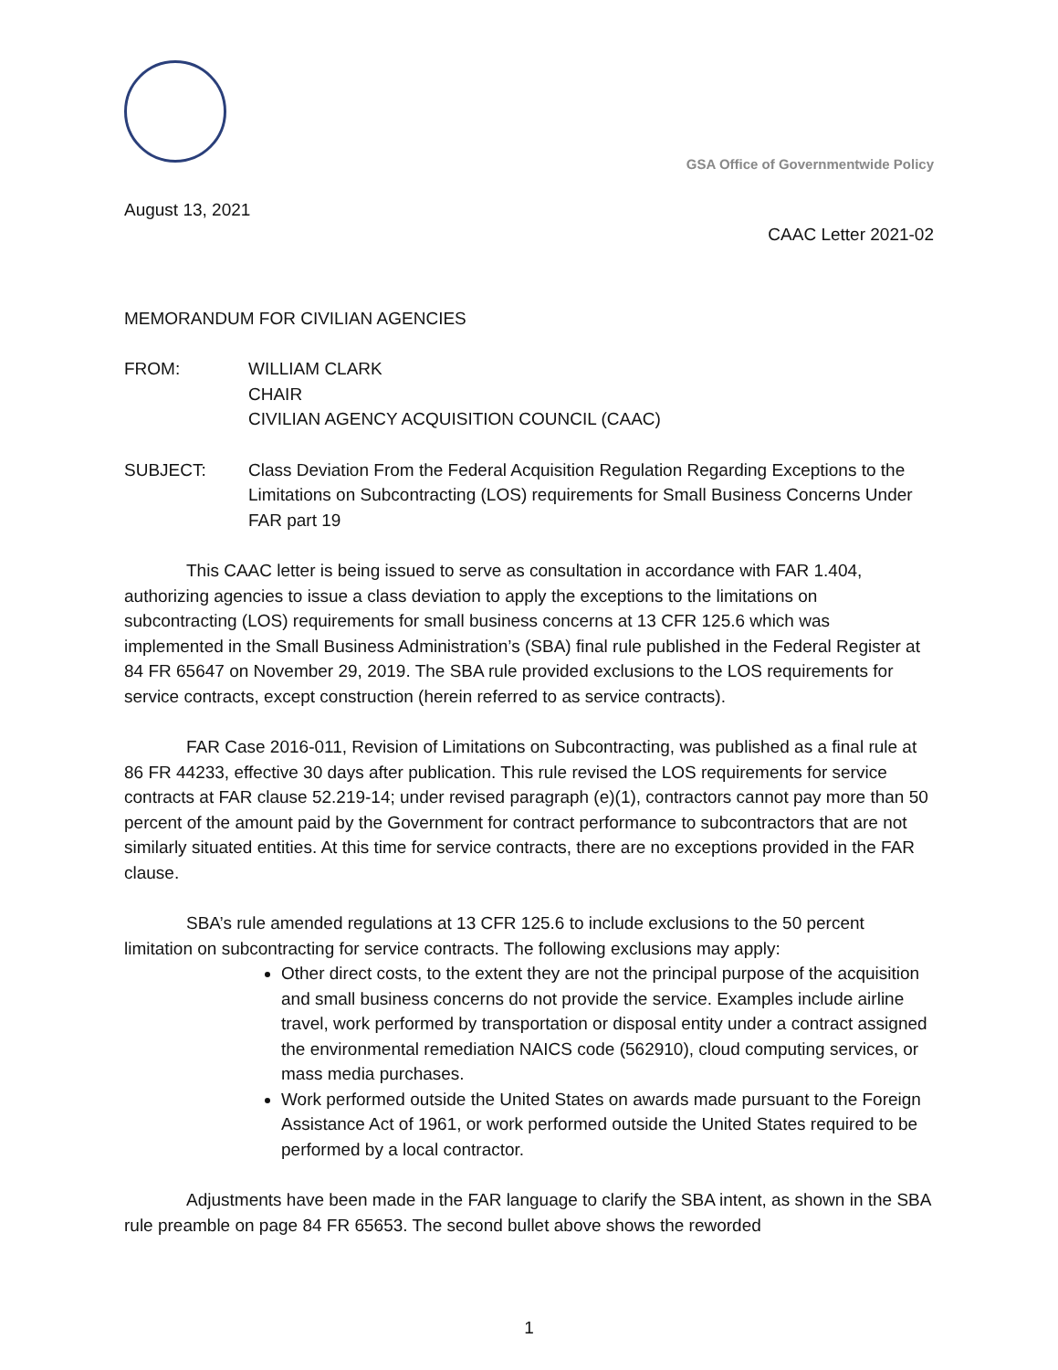GSA Office of Governmentwide Policy
August 13, 2021
CAAC Letter 2021-02
MEMORANDUM FOR CIVILIAN AGENCIES
FROM: WILLIAM CLARK
CHAIR
CIVILIAN AGENCY ACQUISITION COUNCIL (CAAC)
SUBJECT: Class Deviation From the Federal Acquisition Regulation Regarding Exceptions to the Limitations on Subcontracting (LOS) requirements for Small Business Concerns Under FAR part 19
This CAAC letter is being issued to serve as consultation in accordance with FAR 1.404, authorizing agencies to issue a class deviation to apply the exceptions to the limitations on subcontracting (LOS) requirements for small business concerns at 13 CFR 125.6 which was implemented in the Small Business Administration’s (SBA) final rule published in the Federal Register at 84 FR 65647 on November 29, 2019. The SBA rule provided exclusions to the LOS requirements for service contracts, except construction (herein referred to as service contracts).
FAR Case 2016-011, Revision of Limitations on Subcontracting, was published as a final rule at 86 FR 44233, effective 30 days after publication. This rule revised the LOS requirements for service contracts at FAR clause 52.219-14; under revised paragraph (e)(1), contractors cannot pay more than 50 percent of the amount paid by the Government for contract performance to subcontractors that are not similarly situated entities. At this time for service contracts, there are no exceptions provided in the FAR clause.
SBA’s rule amended regulations at 13 CFR 125.6 to include exclusions to the 50 percent limitation on subcontracting for service contracts. The following exclusions may apply:
Other direct costs, to the extent they are not the principal purpose of the acquisition and small business concerns do not provide the service. Examples include airline travel, work performed by transportation or disposal entity under a contract assigned the environmental remediation NAICS code (562910), cloud computing services, or mass media purchases.
Work performed outside the United States on awards made pursuant to the Foreign Assistance Act of 1961, or work performed outside the United States required to be performed by a local contractor.
Adjustments have been made in the FAR language to clarify the SBA intent, as shown in the SBA rule preamble on page 84 FR 65653. The second bullet above shows the reworded
1